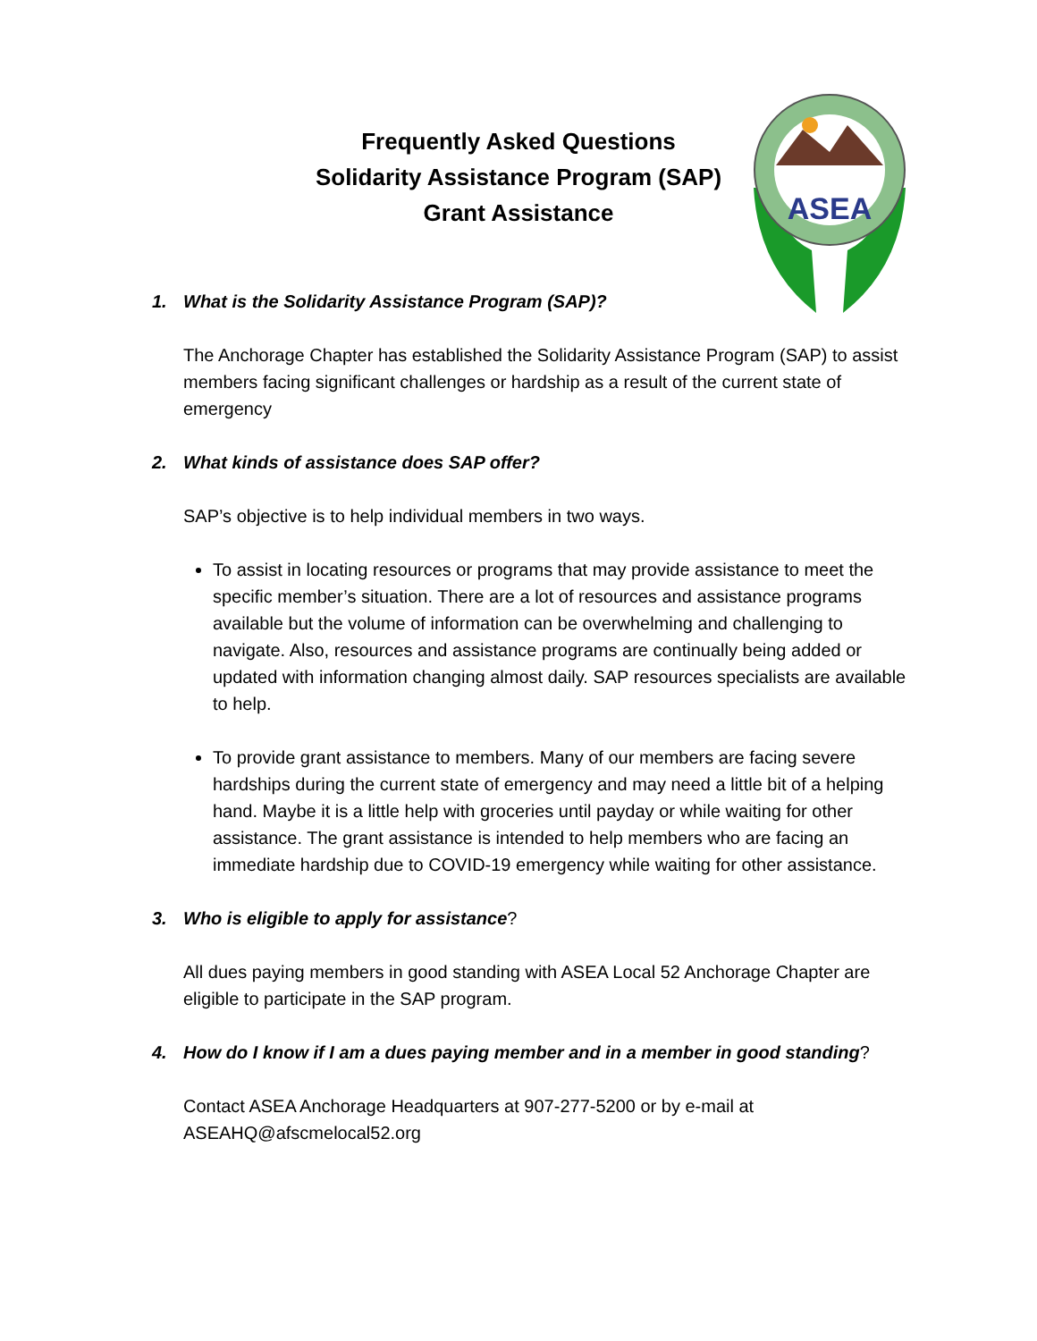Frequently Asked Questions
Solidarity Assistance Program (SAP)
Grant Assistance
ASEA
1. What is the Solidarity Assistance Program (SAP)?
The Anchorage Chapter has established the Solidarity Assistance Program (SAP) to assist members facing significant challenges or hardship as a result of the current state of emergency
2. What kinds of assistance does SAP offer?
SAP’s objective is to help individual members in two ways.
To assist in locating resources or programs that may provide assistance to meet the specific member’s situation. There are a lot of resources and assistance programs available but the volume of information can be overwhelming and challenging to navigate. Also, resources and assistance programs are continually being added or updated with information changing almost daily. SAP resources specialists are available to help.
To provide grant assistance to members. Many of our members are facing severe hardships during the current state of emergency and may need a little bit of a helping hand. Maybe it is a little help with groceries until payday or while waiting for other assistance. The grant assistance is intended to help members who are facing an immediate hardship due to COVID-19 emergency while waiting for other assistance.
3. Who is eligible to apply for assistance?
All dues paying members in good standing with ASEA Local 52 Anchorage Chapter are eligible to participate in the SAP program.
4. How do I know if I am a dues paying member and in a member in good standing?
Contact ASEA Anchorage Headquarters at 907-277-5200 or by e-mail at ASEAHQ@afscmelocal52.org